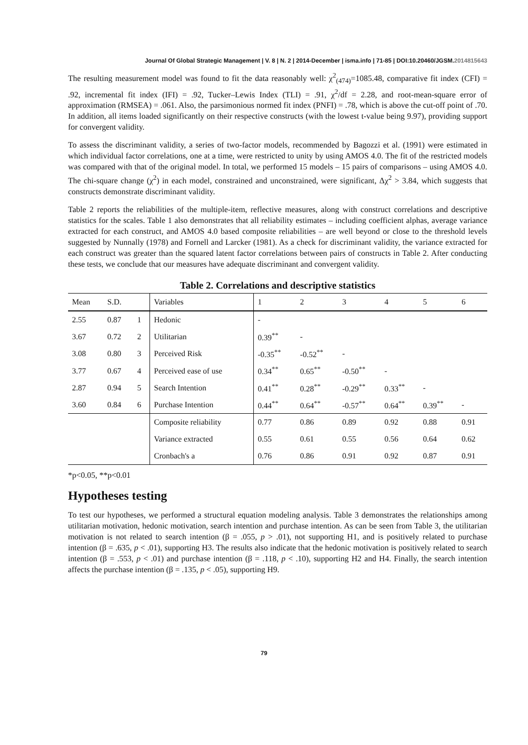Journal Of Global Strategic Management | V. 8 | N. 2 | 2014-December | isma.info | 71-85 | DOI:10.20460/JGSM.2014815643
The resulting measurement model was found to fit the data reasonably well: χ<sup>2</sup><sub>(474)</sub>=1085.48, comparative fit index (CFI) = .92, incremental fit index (IFI) = .92, Tucker–Lewis Index (TLI) = .91, χ<sup>2</sup>/df = 2.28, and root-mean-square error of approximation (RMSEA) = .061. Also, the parsimonious normed fit index (PNFI) = .78, which is above the cut-off point of .70. In addition, all items loaded significantly on their respective constructs (with the lowest t-value being 9.97), providing support for convergent validity.
To assess the discriminant validity, a series of two-factor models, recommended by Bagozzi et al. (1991) were estimated in which individual factor correlations, one at a time, were restricted to unity by using AMOS 4.0. The fit of the restricted models was compared with that of the original model. In total, we performed 15 models – 15 pairs of comparisons – using AMOS 4.0. The chi-square change (χ<sup>2</sup>) in each model, constrained and unconstrained, were significant, Δχ<sup>2</sup> > 3.84, which suggests that constructs demonstrate discriminant validity.
Table 2 reports the reliabilities of the multiple-item, reflective measures, along with construct correlations and descriptive statistics for the scales. Table 1 also demonstrates that all reliability estimates – including coefficient alphas, average variance extracted for each construct, and AMOS 4.0 based composite reliabilities – are well beyond or close to the threshold levels suggested by Nunnally (1978) and Fornell and Larcker (1981). As a check for discriminant validity, the variance extracted for each construct was greater than the squared latent factor correlations between pairs of constructs in Table 2. After conducting these tests, we conclude that our measures have adequate discriminant and convergent validity.
Table 2. Correlations and descriptive statistics
| Mean | S.D. | | Variables | 1 | 2 | 3 | 4 | 5 | 6 |
| --- | --- | --- | --- | --- | --- | --- | --- | --- | --- |
| 2.55 | 0.87 | 1 | Hedonic | - | | | | | |
| 3.67 | 0.72 | 2 | Utilitarian | 0.39<sup>**</sup> | - | | | | |
| 3.08 | 0.80 | 3 | Perceived Risk | -0.35<sup>**</sup> | -0.52<sup>**</sup> | - | | | |
| 3.77 | 0.67 | 4 | Perceived ease of use | 0.34<sup>**</sup> | 0.65<sup>**</sup> | -0.50<sup>**</sup> | - | | |
| 2.87 | 0.94 | 5 | Search Intention | 0.41<sup>**</sup> | 0.28<sup>**</sup> | -0.29<sup>**</sup> | 0.33<sup>**</sup> | - | |
| 3.60 | 0.84 | 6 | Purchase Intention | 0.44<sup>**</sup> | 0.64<sup>**</sup> | -0.57<sup>**</sup> | 0.64<sup>**</sup> | 0.39<sup>**</sup> | - |
| | | | Composite reliability | 0.77 | 0.86 | 0.89 | 0.92 | 0.88 | 0.91 |
| | | | Variance extracted | 0.55 | 0.61 | 0.55 | 0.56 | 0.64 | 0.62 |
| | | | Cronbach's a | 0.76 | 0.86 | 0.91 | 0.92 | 0.87 | 0.91 |
*p<0.05, **p<0.01
Hypotheses testing
To test our hypotheses, we performed a structural equation modeling analysis. Table 3 demonstrates the relationships among utilitarian motivation, hedonic motivation, search intention and purchase intention. As can be seen from Table 3, the utilitarian motivation is not related to search intention (β = .055, p > .01), not supporting H1, and is positively related to purchase intention (β = .635, p < .01), supporting H3. The results also indicate that the hedonic motivation is positively related to search intention (β = .553, p < .01) and purchase intention (β = .118, p < .10), supporting H2 and H4. Finally, the search intention affects the purchase intention (β = .135, p < .05), supporting H9.
79